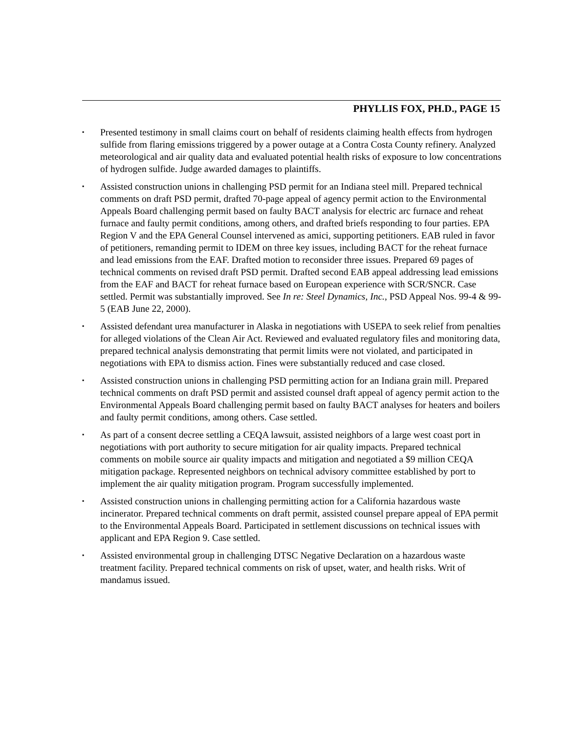PHYLLIS FOX, PH.D., PAGE 15
▪ Presented testimony in small claims court on behalf of residents claiming health effects from hydrogen sulfide from flaring emissions triggered by a power outage at a Contra Costa County refinery. Analyzed meteorological and air quality data and evaluated potential health risks of exposure to low concentrations of hydrogen sulfide. Judge awarded damages to plaintiffs.
▪ Assisted construction unions in challenging PSD permit for an Indiana steel mill. Prepared technical comments on draft PSD permit, drafted 70-page appeal of agency permit action to the Environmental Appeals Board challenging permit based on faulty BACT analysis for electric arc furnace and reheat furnace and faulty permit conditions, among others, and drafted briefs responding to four parties. EPA Region V and the EPA General Counsel intervened as amici, supporting petitioners. EAB ruled in favor of petitioners, remanding permit to IDEM on three key issues, including BACT for the reheat furnace and lead emissions from the EAF. Drafted motion to reconsider three issues. Prepared 69 pages of technical comments on revised draft PSD permit. Drafted second EAB appeal addressing lead emissions from the EAF and BACT for reheat furnace based on European experience with SCR/SNCR. Case settled. Permit was substantially improved. See In re: Steel Dynamics, Inc., PSD Appeal Nos. 99-4 & 99-5 (EAB June 22, 2000).
▪ Assisted defendant urea manufacturer in Alaska in negotiations with USEPA to seek relief from penalties for alleged violations of the Clean Air Act. Reviewed and evaluated regulatory files and monitoring data, prepared technical analysis demonstrating that permit limits were not violated, and participated in negotiations with EPA to dismiss action. Fines were substantially reduced and case closed.
▪ Assisted construction unions in challenging PSD permitting action for an Indiana grain mill. Prepared technical comments on draft PSD permit and assisted counsel draft appeal of agency permit action to the Environmental Appeals Board challenging permit based on faulty BACT analyses for heaters and boilers and faulty permit conditions, among others. Case settled.
▪ As part of a consent decree settling a CEQA lawsuit, assisted neighbors of a large west coast port in negotiations with port authority to secure mitigation for air quality impacts. Prepared technical comments on mobile source air quality impacts and mitigation and negotiated a $9 million CEQA mitigation package. Represented neighbors on technical advisory committee established by port to implement the air quality mitigation program. Program successfully implemented.
▪ Assisted construction unions in challenging permitting action for a California hazardous waste incinerator. Prepared technical comments on draft permit, assisted counsel prepare appeal of EPA permit to the Environmental Appeals Board. Participated in settlement discussions on technical issues with applicant and EPA Region 9. Case settled.
▪ Assisted environmental group in challenging DTSC Negative Declaration on a hazardous waste treatment facility. Prepared technical comments on risk of upset, water, and health risks. Writ of mandamus issued.